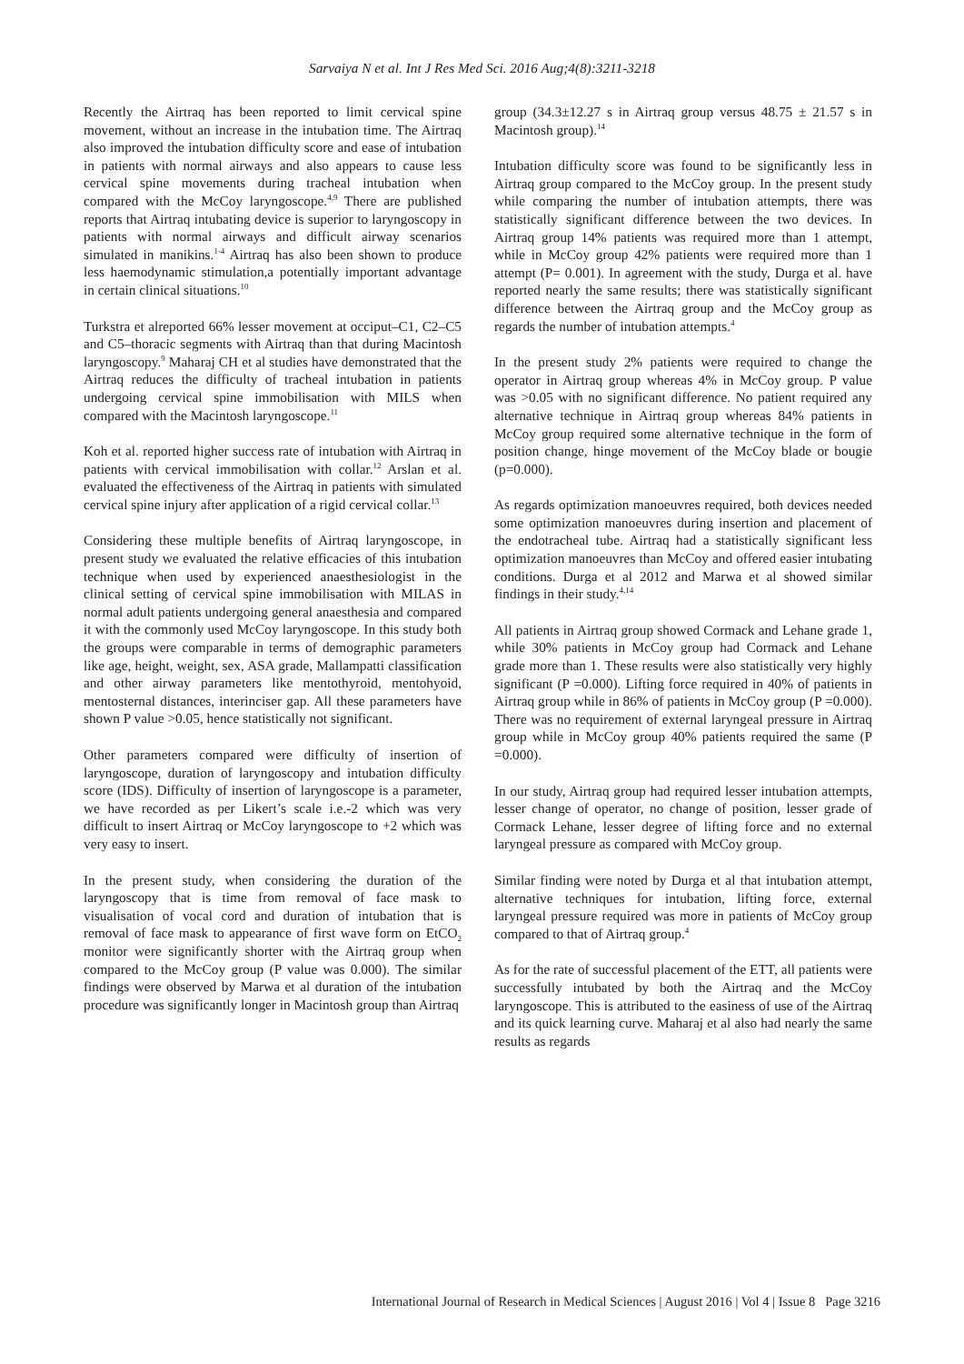Sarvaiya N et al. Int J Res Med Sci. 2016 Aug;4(8):3211-3218
Recently the Airtraq has been reported to limit cervical spine movement, without an increase in the intubation time. The Airtraq also improved the intubation difficulty score and ease of intubation in patients with normal airways and also appears to cause less cervical spine movements during tracheal intubation when compared with the McCoy laryngoscope.<sup>4,9</sup> There are published reports that Airtraq intubating device is superior to laryngoscopy in patients with normal airways and difficult airway scenarios simulated in manikins.<sup>1-4</sup> Airtraq has also been shown to produce less haemodynamic stimulation,a potentially important advantage in certain clinical situations.<sup>10</sup>
Turkstra et alreported 66% lesser movement at occiput–C1, C2–C5 and C5–thoracic segments with Airtraq than that during Macintosh laryngoscopy.<sup>9</sup> Maharaj CH et al studies have demonstrated that the Airtraq reduces the difficulty of tracheal intubation in patients undergoing cervical spine immobilisation with MILS when compared with the Macintosh laryngoscope.<sup>11</sup>
Koh et al. reported higher success rate of intubation with Airtraq in patients with cervical immobilisation with collar.<sup>12</sup> Arslan et al. evaluated the effectiveness of the Airtraq in patients with simulated cervical spine injury after application of a rigid cervical collar.<sup>13</sup>
Considering these multiple benefits of Airtraq laryngoscope, in present study we evaluated the relative efficacies of this intubation technique when used by experienced anaesthesiologist in the clinical setting of cervical spine immobilisation with MILAS in normal adult patients undergoing general anaesthesia and compared it with the commonly used McCoy laryngoscope. In this study both the groups were comparable in terms of demographic parameters like age, height, weight, sex, ASA grade, Mallampatti classification and other airway parameters like mentothyroid, mentohyoid, mentosternal distances, interinciser gap. All these parameters have shown P value >0.05, hence statistically not significant.
Other parameters compared were difficulty of insertion of laryngoscope, duration of laryngoscopy and intubation difficulty score (IDS). Difficulty of insertion of laryngoscope is a parameter, we have recorded as per Likert’s scale i.e.-2 which was very difficult to insert Airtraq or McCoy laryngoscope to +2 which was very easy to insert.
In the present study, when considering the duration of the laryngoscopy that is time from removal of face mask to visualisation of vocal cord and duration of intubation that is removal of face mask to appearance of first wave form on EtCO<sub>2</sub> monitor were significantly shorter with the Airtraq group when compared to the McCoy group (P value was 0.000). The similar findings were observed by Marwa et al duration of the intubation procedure was significantly longer in Macintosh group than Airtraq
group (34.3±12.27 s in Airtraq group versus 48.75 ± 21.57 s in Macintosh group).<sup>14</sup>
Intubation difficulty score was found to be significantly less in Airtraq group compared to the McCoy group. In the present study while comparing the number of intubation attempts, there was statistically significant difference between the two devices. In Airtraq group 14% patients was required more than 1 attempt, while in McCoy group 42% patients were required more than 1 attempt (P= 0.001). In agreement with the study, Durga et al. have reported nearly the same results; there was statistically significant difference between the Airtraq group and the McCoy group as regards the number of intubation attempts.<sup>4</sup>
In the present study 2% patients were required to change the operator in Airtraq group whereas 4% in McCoy group. P value was >0.05 with no significant difference. No patient required any alternative technique in Airtraq group whereas 84% patients in McCoy group required some alternative technique in the form of position change, hinge movement of the McCoy blade or bougie (p=0.000).
As regards optimization manoeuvres required, both devices needed some optimization manoeuvres during insertion and placement of the endotracheal tube. Airtraq had a statistically significant less optimization manoeuvres than McCoy and offered easier intubating conditions. Durga et al 2012 and Marwa et al showed similar findings in their study.<sup>4,14</sup>
All patients in Airtraq group showed Cormack and Lehane grade 1, while 30% patients in McCoy group had Cormack and Lehane grade more than 1. These results were also statistically very highly significant (P =0.000). Lifting force required in 40% of patients in Airtraq group while in 86% of patients in McCoy group (P =0.000). There was no requirement of external laryngeal pressure in Airtraq group while in McCoy group 40% patients required the same (P =0.000).
In our study, Airtraq group had required lesser intubation attempts, lesser change of operator, no change of position, lesser grade of Cormack Lehane, lesser degree of lifting force and no external laryngeal pressure as compared with McCoy group.
Similar finding were noted by Durga et al that intubation attempt, alternative techniques for intubation, lifting force, external laryngeal pressure required was more in patients of McCoy group compared to that of Airtraq group.<sup>4</sup>
As for the rate of successful placement of the ETT, all patients were successfully intubated by both the Airtraq and the McCoy laryngoscope. This is attributed to the easiness of use of the Airtraq and its quick learning curve. Maharaj et al also had nearly the same results as regards
International Journal of Research in Medical Sciences | August 2016 | Vol 4 | Issue 8 Page 3216